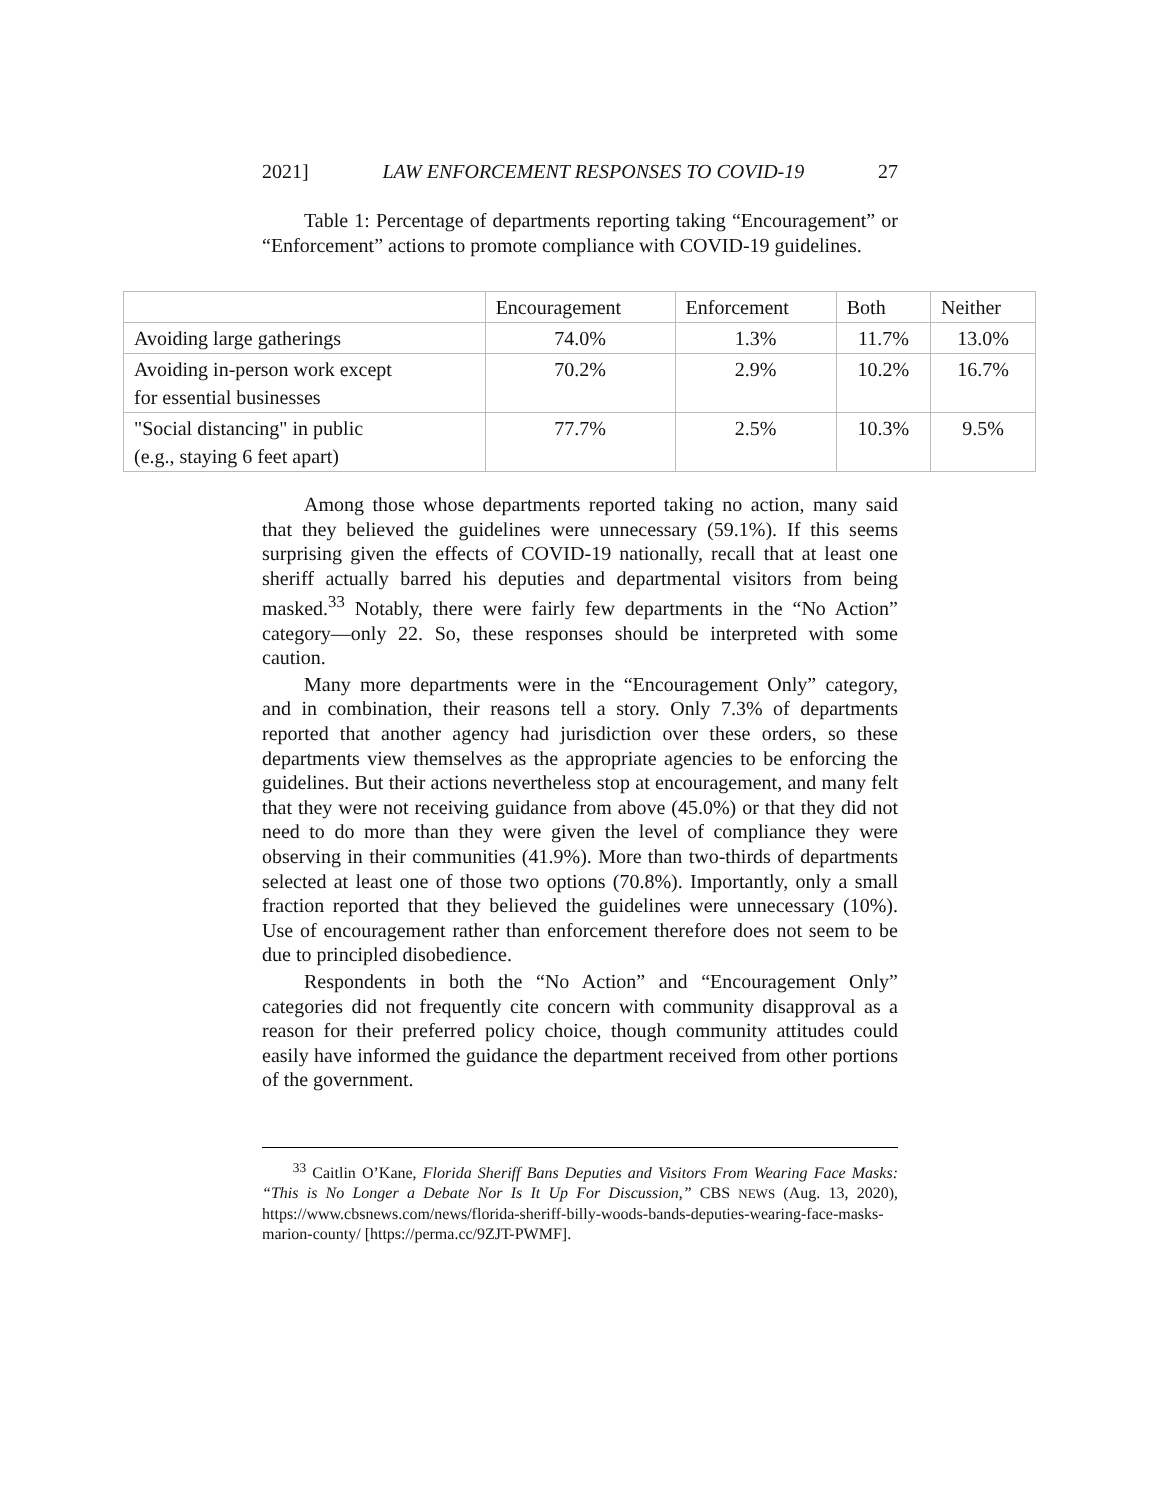2021] LAW ENFORCEMENT RESPONSES TO COVID-19 27
Table 1: Percentage of departments reporting taking “Encouragement” or “Enforcement” actions to promote compliance with COVID-19 guidelines.
| | Encouragement | Enforcement | Both | Neither |
| --- | --- | --- | --- | --- |
| Avoiding large gatherings | 74.0% | 1.3% | 11.7% | 13.0% |
| Avoiding in-person work except for essential businesses | 70.2% | 2.9% | 10.2% | 16.7% |
| "Social distancing" in public (e.g., staying 6 feet apart) | 77.7% | 2.5% | 10.3% | 9.5% |
Among those whose departments reported taking no action, many said that they believed the guidelines were unnecessary (59.1%). If this seems surprising given the effects of COVID-19 nationally, recall that at least one sheriff actually barred his deputies and departmental visitors from being masked.<sup>33</sup> Notably, there were fairly few departments in the “No Action” category—only 22. So, these responses should be interpreted with some caution.
Many more departments were in the “Encouragement Only” category, and in combination, their reasons tell a story. Only 7.3% of departments reported that another agency had jurisdiction over these orders, so these departments view themselves as the appropriate agencies to be enforcing the guidelines. But their actions nevertheless stop at encouragement, and many felt that they were not receiving guidance from above (45.0%) or that they did not need to do more than they were given the level of compliance they were observing in their communities (41.9%). More than two-thirds of departments selected at least one of those two options (70.8%). Importantly, only a small fraction reported that they believed the guidelines were unnecessary (10%). Use of encouragement rather than enforcement therefore does not seem to be due to principled disobedience.
Respondents in both the “No Action” and “Encouragement Only” categories did not frequently cite concern with community disapproval as a reason for their preferred policy choice, though community attitudes could easily have informed the guidance the department received from other portions of the government.
<sup>33</sup> Caitlin O’Kane, Florida Sheriff Bans Deputies and Visitors From Wearing Face Masks: “This is No Longer a Debate Nor Is It Up For Discussion,” CBS NEWS (Aug. 13, 2020), https://www.cbsnews.com/news/florida-sheriff-billy-woods-bands-deputies-wearing-face-masks-marion-county/ [https://perma.cc/9ZJT-PWMF].